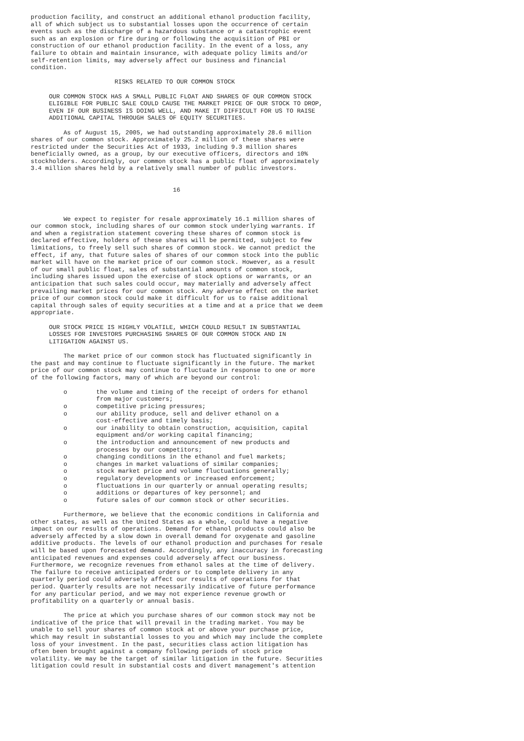production facility, and construct an additional ethanol production facility,
all of which subject us to substantial losses upon the occurrence of certain
events such as the discharge of a hazardous substance or a catastrophic event
such as an explosion or fire during or following the acquisition of PBI or
construction of our ethanol production facility. In the event of a loss, any
failure to obtain and maintain insurance, with adequate policy limits and/or
self-retention limits, may adversely affect our business and financial
condition.

                       RISKS RELATED TO OUR COMMON STOCK

     OUR COMMON STOCK HAS A SMALL PUBLIC FLOAT AND SHARES OF OUR COMMON STOCK
     ELIGIBLE FOR PUBLIC SALE COULD CAUSE THE MARKET PRICE OF OUR STOCK TO DROP,
     EVEN IF OUR BUSINESS IS DOING WELL, AND MAKE IT DIFFICULT FOR US TO RAISE
     ADDITIONAL CAPITAL THROUGH SALES OF EQUITY SECURITIES.

         As of August 15, 2005, we had outstanding approximately 28.6 million
shares of our common stock. Approximately 25.2 million of these shares were
restricted under the Securities Act of 1933, including 9.3 million shares
beneficially owned, as a group, by our executive officers, directors and 10%
stockholders. Accordingly, our common stock has a public float of approximately
3.4 million shares held by a relatively small number of public investors.


                                       16



         We expect to register for resale approximately 16.1 million shares of
our common stock, including shares of our common stock underlying warrants. If
and when a registration statement covering these shares of common stock is
declared effective, holders of these shares will be permitted, subject to few
limitations, to freely sell such shares of common stock. We cannot predict the
effect, if any, that future sales of shares of our common stock into the public
market will have on the market price of our common stock. However, as a result
of our small public float, sales of substantial amounts of common stock,
including shares issued upon the exercise of stock options or warrants, or an
anticipation that such sales could occur, may materially and adversely affect
prevailing market prices for our common stock. Any adverse effect on the market
price of our common stock could make it difficult for us to raise additional
capital through sales of equity securities at a time and at a price that we deem
appropriate.

     OUR STOCK PRICE IS HIGHLY VOLATILE, WHICH COULD RESULT IN SUBSTANTIAL
     LOSSES FOR INVESTORS PURCHASING SHARES OF OUR COMMON STOCK AND IN
     LITIGATION AGAINST US.

         The market price of our common stock has fluctuated significantly in
the past and may continue to fluctuate significantly in the future. The market
price of our common stock may continue to fluctuate in response to one or more
of the following factors, many of which are beyond our control:

         o        the volume and timing of the receipt of orders for ethanol
                  from major customers;
         o        competitive pricing pressures;
         o        our ability produce, sell and deliver ethanol on a
                  cost-effective and timely basis;
         o        our inability to obtain construction, acquisition, capital
                  equipment and/or working capital financing;
         o        the introduction and announcement of new products and
                  processes by our competitors;
         o        changing conditions in the ethanol and fuel markets;
         o        changes in market valuations of similar companies;
         o        stock market price and volume fluctuations generally;
         o        regulatory developments or increased enforcement;
         o        fluctuations in our quarterly or annual operating results;
         o        additions or departures of key personnel; and
         o        future sales of our common stock or other securities.

         Furthermore, we believe that the economic conditions in California and
other states, as well as the United States as a whole, could have a negative
impact on our results of operations. Demand for ethanol products could also be
adversely affected by a slow down in overall demand for oxygenate and gasoline
additive products. The levels of our ethanol production and purchases for resale
will be based upon forecasted demand. Accordingly, any inaccuracy in forecasting
anticipated revenues and expenses could adversely affect our business.
Furthermore, we recognize revenues from ethanol sales at the time of delivery.
The failure to receive anticipated orders or to complete delivery in any
quarterly period could adversely affect our results of operations for that
period. Quarterly results are not necessarily indicative of future performance
for any particular period, and we may not experience revenue growth or
profitability on a quarterly or annual basis.

         The price at which you purchase shares of our common stock may not be
indicative of the price that will prevail in the trading market. You may be
unable to sell your shares of common stock at or above your purchase price,
which may result in substantial losses to you and which may include the complete
loss of your investment. In the past, securities class action litigation has
often been brought against a company following periods of stock price
volatility. We may be the target of similar litigation in the future. Securities
litigation could result in substantial costs and divert management's attention